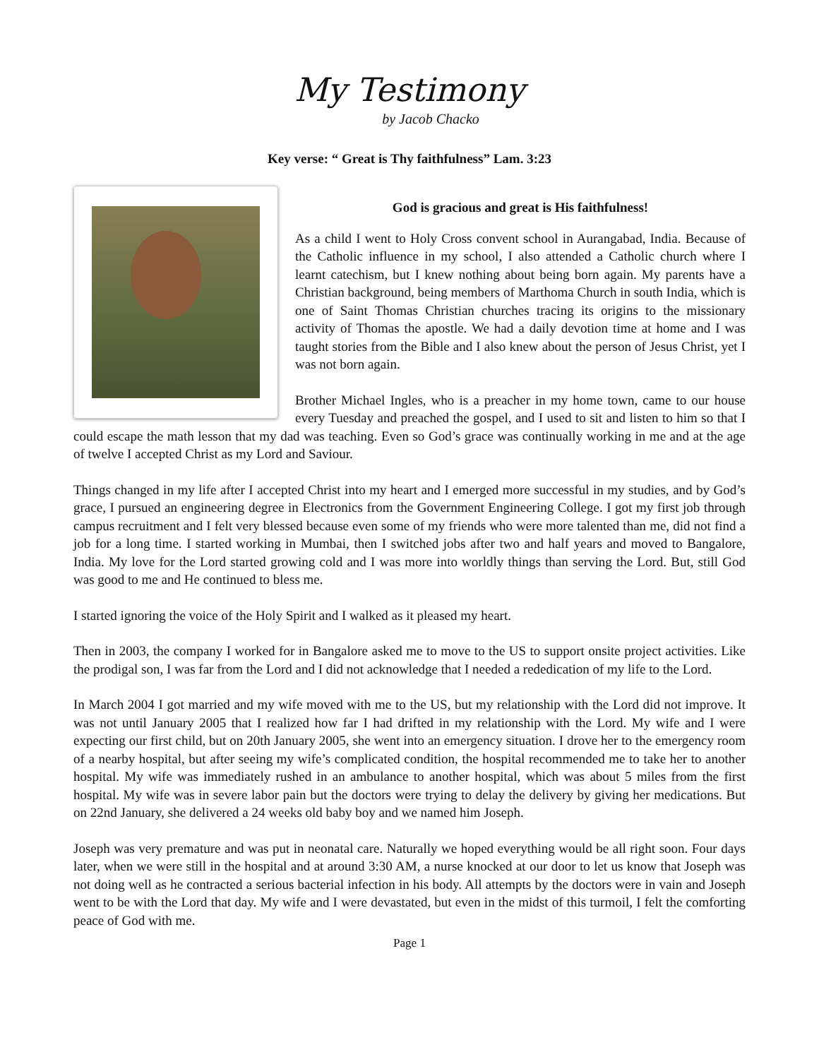My Testimony
by Jacob Chacko
Key verse: “ Great is Thy faithfulness” Lam. 3:23
God is gracious and great is His faithfulness!
As a child I went to Holy Cross convent school in Aurangabad, India. Because of the Catholic influence in my school, I also attended a Catholic church where I learnt catechism, but I knew nothing about being born again. My parents have a Christian background, being members of Marthoma Church in south India, which is one of Saint Thomas Christian churches tracing its origins to the missionary activity of Thomas the apostle. We had a daily devotion time at home and I was taught stories from the Bible and I also knew about the person of Jesus Christ, yet I was not born again.
Brother Michael Ingles, who is a preacher in my home town, came to our house every Tuesday and preached the gospel, and I used to sit and listen to him so that I could escape the math lesson that my dad was teaching. Even so God’s grace was continually working in me and at the age of twelve I accepted Christ as my Lord and Saviour.
Things changed in my life after I accepted Christ into my heart and I emerged more successful in my studies, and by God’s grace, I pursued an engineering degree in Electronics from the Government Engineering College. I got my first job through campus recruitment and I felt very blessed because even some of my friends who were more talented than me, did not find a job for a long time. I started working in Mumbai, then I switched jobs after two and half years and moved to Bangalore, India. My love for the Lord started growing cold and I was more into worldly things than serving the Lord. But, still God was good to me and He continued to bless me.
I started ignoring the voice of the Holy Spirit and I walked as it pleased my heart.
Then in 2003, the company I worked for in Bangalore asked me to move to the US to support onsite project activities. Like the prodigal son, I was far from the Lord and I did not acknowledge that I needed a rededication of my life to the Lord.
In March 2004 I got married and my wife moved with me to the US, but my relationship with the Lord did not improve. It was not until January 2005 that I realized how far I had drifted in my relationship with the Lord. My wife and I were expecting our first child, but on 20th January 2005, she went into an emergency situation. I drove her to the emergency room of a nearby hospital, but after seeing my wife’s complicated condition, the hospital recommended me to take her to another hospital. My wife was immediately rushed in an ambulance to another hospital, which was about 5 miles from the first hospital. My wife was in severe labor pain but the doctors were trying to delay the delivery by giving her medications. But on 22nd January, she delivered a 24 weeks old baby boy and we named him Joseph.
Joseph was very premature and was put in neonatal care. Naturally we hoped everything would be all right soon. Four days later, when we were still in the hospital and at around 3:30 AM, a nurse knocked at our door to let us know that Joseph was not doing well as he contracted a serious bacterial infection in his body. All attempts by the doctors were in vain and Joseph went to be with the Lord that day. My wife and I were devastated, but even in the midst of this turmoil, I felt the comforting peace of God with me.
Page 1